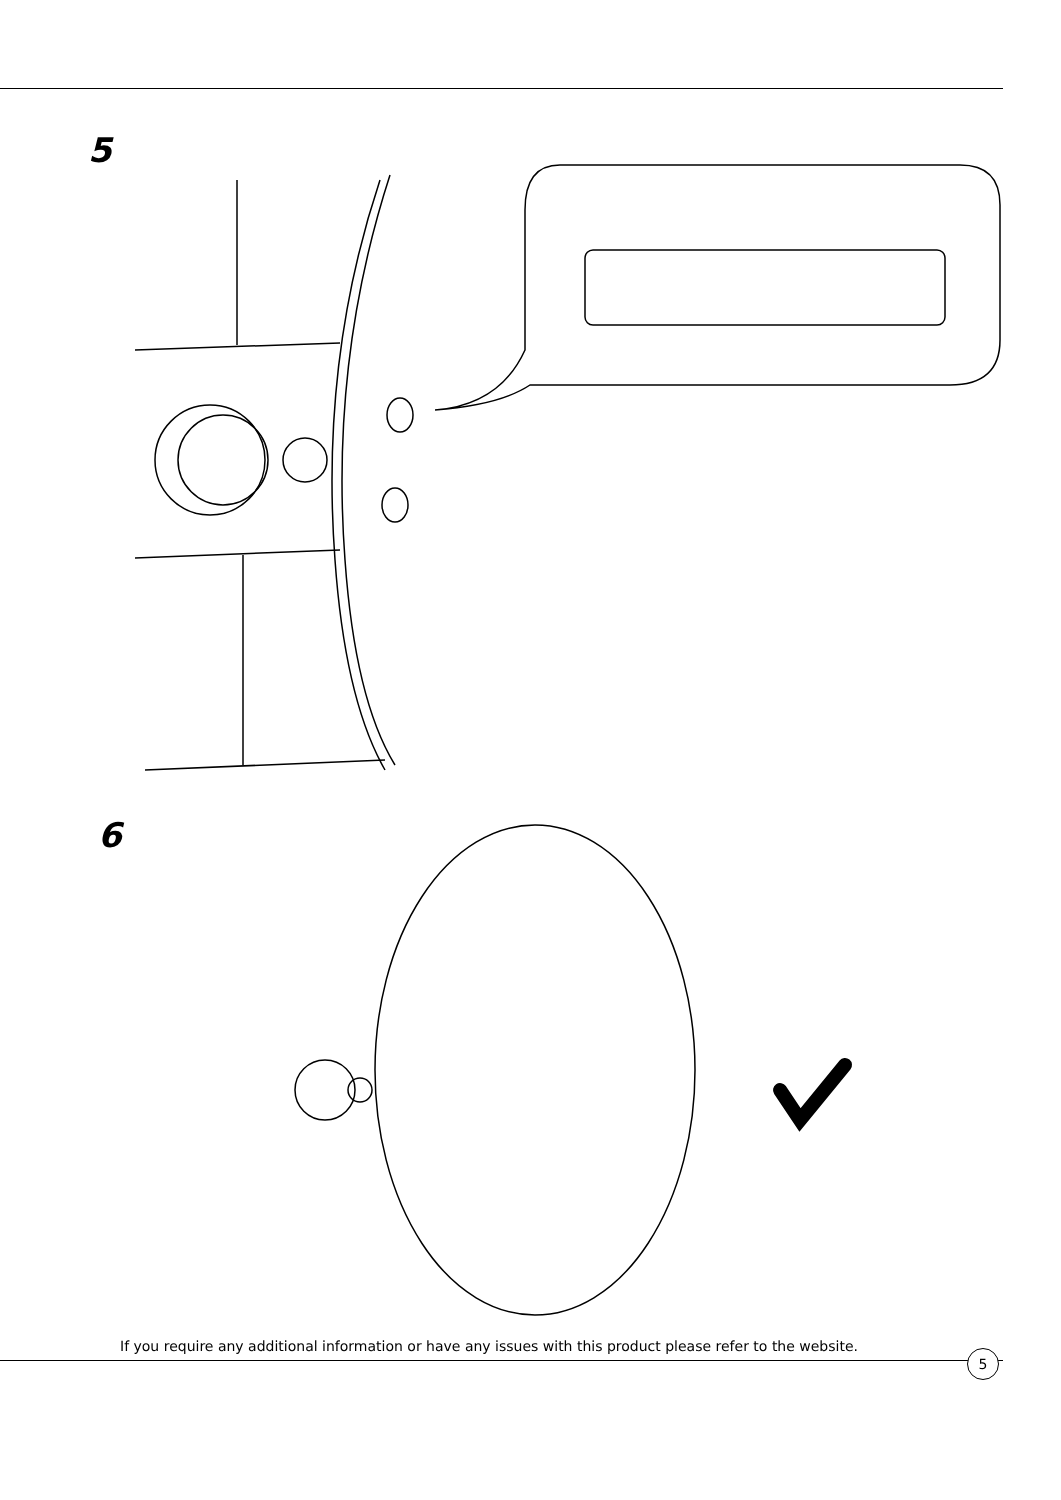5
6
If you require any additional information or have any issues with this product please refer to the website.
5